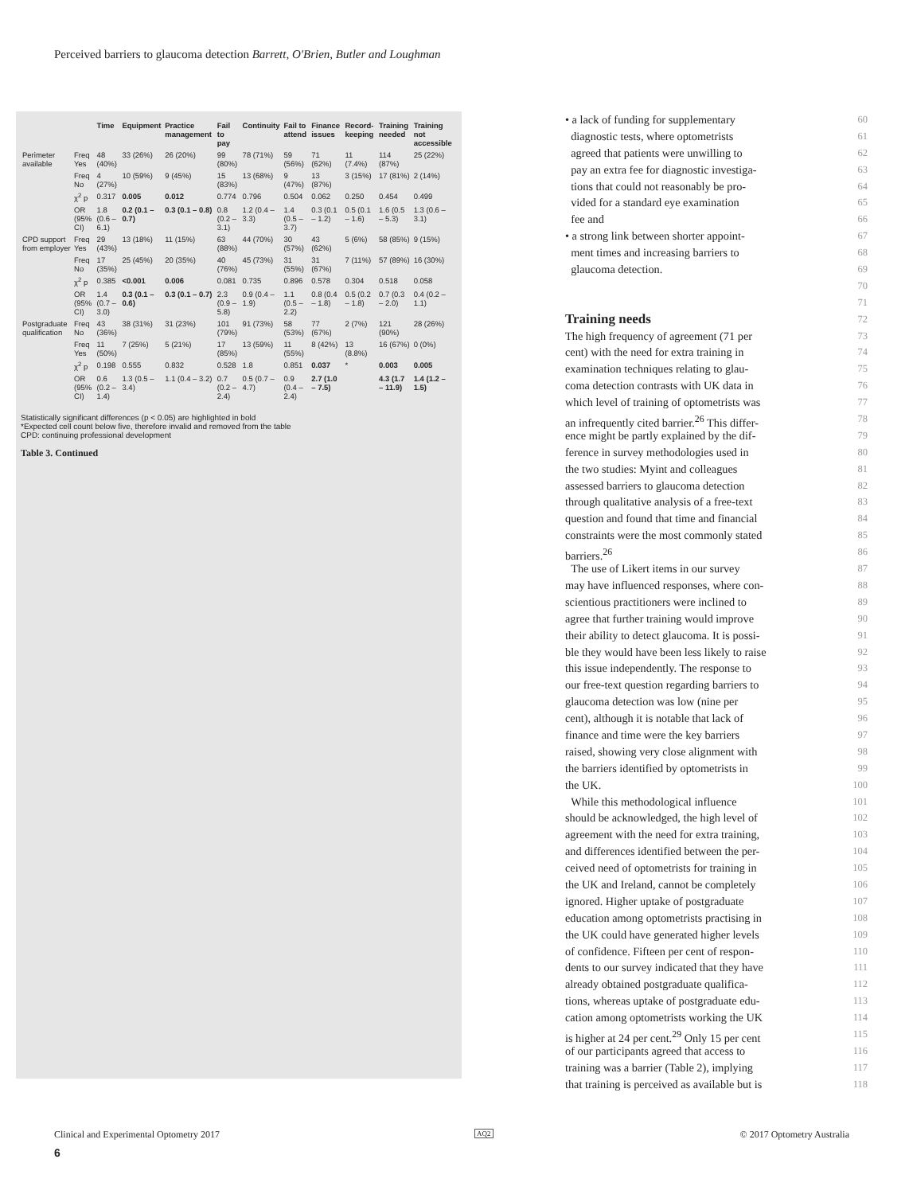Perceived barriers to glaucoma detection Barrett, O'Brien, Butler and Loughman
| | | Time | Equipment | Practice management | Fail to pay | Continuity | Fail to attend | Finance issues | Record-keeping | Training needed | Training not accessible |
| --- | --- | --- | --- | --- | --- | --- | --- | --- | --- | --- | --- |
| Perimeter available | Freq Yes | 48 (40%) | 33 (26%) | 26 (20%) | 99 (80%) | 78 (71%) | 59 (56%) | 71 (62%) | 11 (7.4%) | 114 (87%) | 25 (22%) |
| | Freq No | 4 (27%) | 10 (59%) | 9 (45%) | 15 (83%) | 13 (68%) | 9 (47%) | 13 (87%) | 3 (15%) | 17 (81%) | 2 (14%) |
| | χ<sup>2</sup> p | 0.317 | 0.005 | 0.012 | 0.774 | 0.796 | 0.504 | 0.062 | 0.250 | 0.454 | 0.499 |
| | OR (95% CI) | 1.8 (0.6 – 6.1) | 0.2 (0.1 – 0.7) | 0.3 (0.1 – 0.8) | 0.8 (0.2 – 3.1) | 1.2 (0.4 – 3.3) | 1.4 (0.5 – 3.7) | 0.3 (0.1 – 1.2) | 0.5 (0.1 – 1.6) | 1.6 (0.5 – 5.3) | 1.3 (0.6 – 3.1) |
| CPD support from employer | Freq Yes | 29 (43%) | 13 (18%) | 11 (15%) | 63 (88%) | 44 (70%) | 30 (57%) | 43 (62%) | 5 (6%) | 58 (85%) | 9 (15%) |
| | Freq No | 17 (35%) | 25 (45%) | 20 (35%) | 40 (76%) | 45 (73%) | 31 (55%) | 31 (67%) | 7 (11%) | 57 (89%) | 16 (30%) |
| | χ<sup>2</sup> p | 0.385 | <0.001 | 0.006 | 0.081 | 0.735 | 0.896 | 0.578 | 0.304 | 0.518 | 0.058 |
| | OR (95% CI) | 1.4 (0.7 – 3.0) | 0.3 (0.1 – 0.6) | 0.3 (0.1 – 0.7) | 2.3 (0.9 – 5.8) | 0.9 (0.4 – 1.9) | 1.1 (0.5 – 2.2) | 0.8 (0.4 – 1.8) | 0.5 (0.2 – 1.8) | 0.7 (0.3 – 2.0) | 0.4 (0.2 – 1.1) |
| Postgraduate qualification | Freq No | 43 (36%) | 38 (31%) | 31 (23%) | 101 (79%) | 91 (73%) | 58 (53%) | 77 (67%) | 2 (7%) | 121 (90%) | 28 (26%) |
| | Freq Yes | 11 (50%) | 7 (25%) | 5 (21%) | 17 (85%) | 13 (59%) | 11 (55%) | 8 (42%) | 13 (8.8%) | 16 (67%) | 0 (0%) |
| | χ<sup>2</sup> p | 0.198 | 0.555 | 0.832 | 0.528 | 1.8 | 0.851 | 0.037 | * | 0.003 | 0.005 |
| | OR (95% CI) | 0.6 (0.2 – 1.4) | 1.3 (0.5 – 3.4) | 1.1 (0.4 – 3.2) | 0.7 (0.2 – 2.4) | 0.5 (0.7 – 4.7) | 0.9 (0.4 – 2.4) | 2.7 (1.0 – 7.5) | | 4.3 (1.7 – 11.9) | 1.4 (1.2 – 1.5) |
Statistically significant differences (p < 0.05) are highlighted in bold
*Expected cell count below five, therefore invalid and removed from the table
CPD: continuing professional development
Table 3. Continued
• a lack of funding for supplementary 60
diagnostic tests, where optometrists 61
agreed that patients were unwilling to 62
pay an extra fee for diagnostic investiga- 63
tions that could not reasonably be pro- 64
vided for a standard eye examination 65
fee and 66
• a strong link between shorter appoint- 67
ment times and increasing barriers to 68
glaucoma detection. 69
70
71
Training needs
72
The high frequency of agreement (71 per 73
cent) with the need for extra training in 74
examination techniques relating to glau- 75
coma detection contrasts with UK data in 76
which level of training of optometrists was 77
an infrequently cited barrier.<sup>26</sup> This differ- 78
ence might be partly explained by the dif- 79
ference in survey methodologies used in 80
the two studies: Myint and colleagues 81
assessed barriers to glaucoma detection 82
through qualitative analysis of a free-text 83
question and found that time and financial 84
constraints were the most commonly stated 85
barriers.<sup>26</sup> 86
The use of Likert items in our survey 87
may have influenced responses, where con- 88
scientious practitioners were inclined to 89
agree that further training would improve 90
their ability to detect glaucoma. It is possi- 91
ble they would have been less likely to raise 92
this issue independently. The response to 93
our free-text question regarding barriers to 94
glaucoma detection was low (nine per 95
cent), although it is notable that lack of 96
finance and time were the key barriers 97
raised, showing very close alignment with 98
the barriers identified by optometrists in 99
the UK. 100
While this methodological influence 101
should be acknowledged, the high level of 102
agreement with the need for extra training, 103
and differences identified between the per- 104
ceived need of optometrists for training in 105
the UK and Ireland, cannot be completely 106
ignored. Higher uptake of postgraduate 107
education among optometrists practising in 108
the UK could have generated higher levels 109
of confidence. Fifteen per cent of respon- 110
dents to our survey indicated that they have 111
already obtained postgraduate qualifica- 112
tions, whereas uptake of postgraduate edu- 113
cation among optometrists working the UK 114
is higher at 24 per cent.<sup>29</sup> Only 15 per cent 115
of our participants agreed that access to 116
training was a barrier (Table 2), implying 117
that training is perceived as available but is 118
Clinical and Experimental Optometry 2017
AQ2 © 2017 Optometry Australia
6